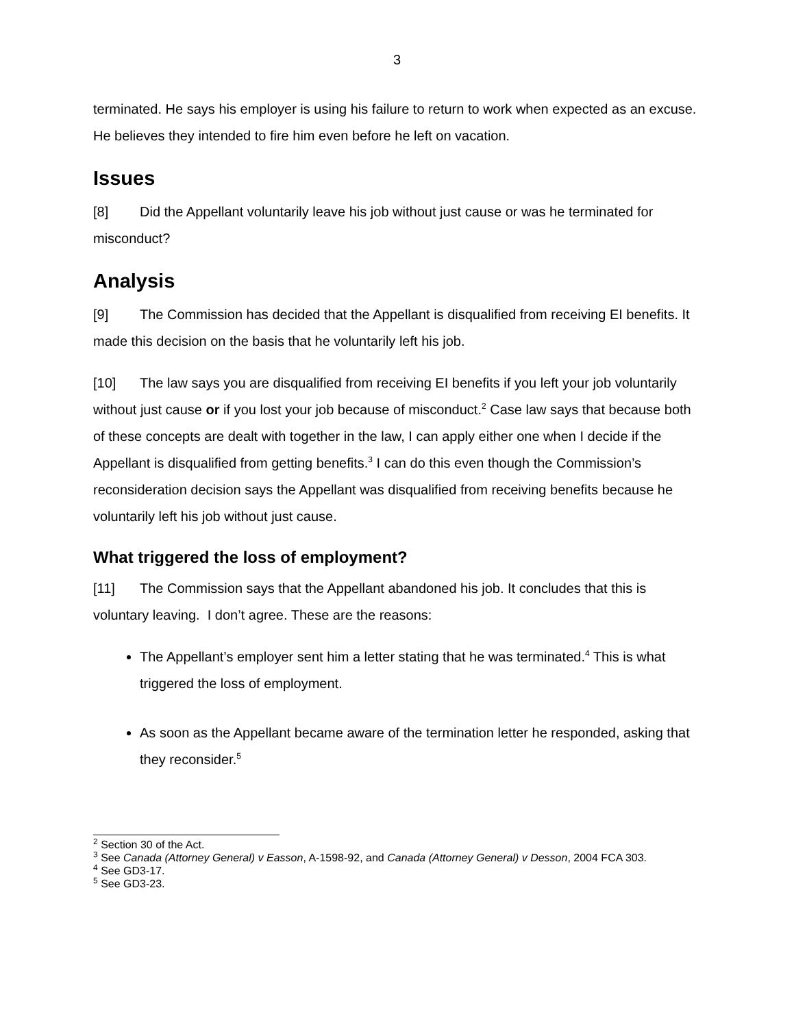3
terminated. He says his employer is using his failure to return to work when expected as an excuse. He believes they intended to fire him even before he left on vacation.
Issues
[8] Did the Appellant voluntarily leave his job without just cause or was he terminated for misconduct?
Analysis
[9] The Commission has decided that the Appellant is disqualified from receiving EI benefits. It made this decision on the basis that he voluntarily left his job.
[10] The law says you are disqualified from receiving EI benefits if you left your job voluntarily without just cause or if you lost your job because of misconduct.<sup>2</sup> Case law says that because both of these concepts are dealt with together in the law, I can apply either one when I decide if the Appellant is disqualified from getting benefits.<sup>3</sup> I can do this even though the Commission’s reconsideration decision says the Appellant was disqualified from receiving benefits because he voluntarily left his job without just cause.
What triggered the loss of employment?
[11] The Commission says that the Appellant abandoned his job. It concludes that this is voluntary leaving. I don’t agree. These are the reasons:
The Appellant’s employer sent him a letter stating that he was terminated.<sup>4</sup> This is what triggered the loss of employment.
As soon as the Appellant became aware of the termination letter he responded, asking that they reconsider.<sup>5</sup>
<sup>2</sup> Section 30 of the Act.
<sup>3</sup> See Canada (Attorney General) v Easson, A-1598-92, and Canada (Attorney General) v Desson, 2004 FCA 303.
<sup>4</sup> See GD3-17.
<sup>5</sup> See GD3-23.